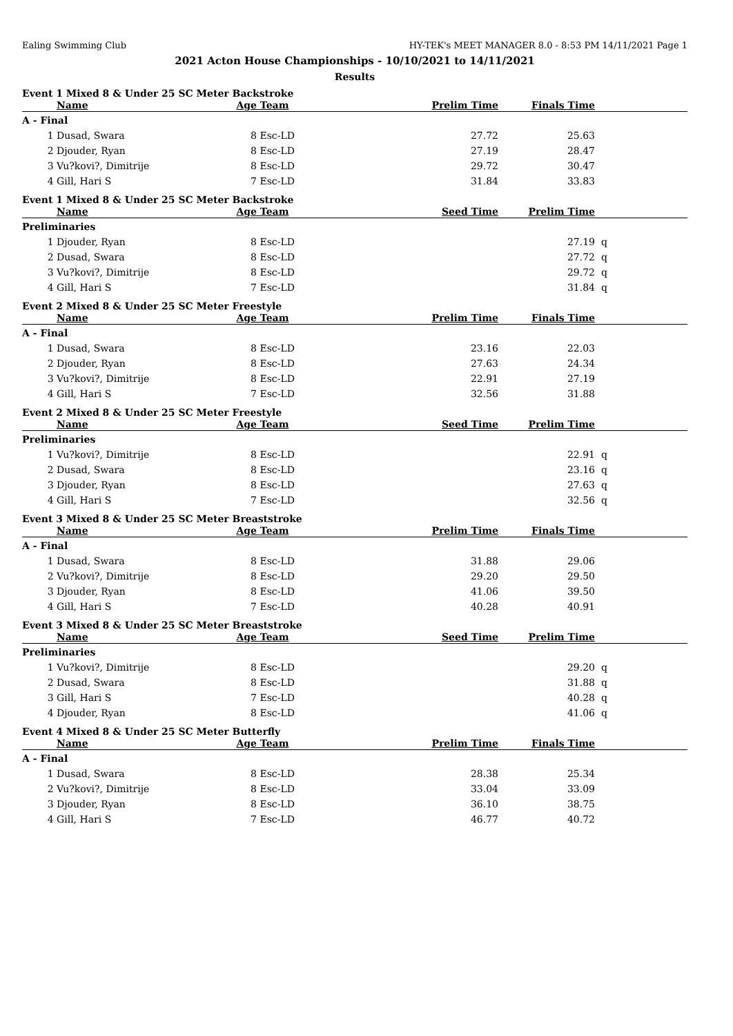Ealing Swimming Club HY-TEK's MEET MANAGER 8.0 - 8:53 PM 14/11/2021 Page 1
2021 Acton House Championships - 10/10/2021 to 14/11/2021
Results
Event 1 Mixed 8 & Under 25 SC Meter Backstroke
| | Name | Age | Team | Prelim Time | Finals Time | | |
| --- | --- | --- | --- | --- | --- | --- | --- |
| A - Final | | | | | | | |
| 1 | Dusad, Swara | 8 | Esc-LD | 27.72 | 25.63 | | |
| 2 | Djouder, Ryan | 8 | Esc-LD | 27.19 | 28.47 | | |
| 3 | Vu?kovi?, Dimitrije | 8 | Esc-LD | 29.72 | 30.47 | | |
| 4 | Gill, Hari S | 7 | Esc-LD | 31.84 | 33.83 | | |
Event 1 Mixed 8 & Under 25 SC Meter Backstroke
| | Name | Age | Team | Seed Time | Prelim Time | | |
| --- | --- | --- | --- | --- | --- | --- | --- |
| Preliminaries | | | | | | | |
| 1 | Djouder, Ryan | 8 | Esc-LD | | 27.19 | q | |
| 2 | Dusad, Swara | 8 | Esc-LD | | 27.72 | q | |
| 3 | Vu?kovi?, Dimitrije | 8 | Esc-LD | | 29.72 | q | |
| 4 | Gill, Hari S | 7 | Esc-LD | | 31.84 | q | |
Event 2 Mixed 8 & Under 25 SC Meter Freestyle
| | Name | Age | Team | Prelim Time | Finals Time | | |
| --- | --- | --- | --- | --- | --- | --- | --- |
| A - Final | | | | | | | |
| 1 | Dusad, Swara | 8 | Esc-LD | 23.16 | 22.03 | | |
| 2 | Djouder, Ryan | 8 | Esc-LD | 27.63 | 24.34 | | |
| 3 | Vu?kovi?, Dimitrije | 8 | Esc-LD | 22.91 | 27.19 | | |
| 4 | Gill, Hari S | 7 | Esc-LD | 32.56 | 31.88 | | |
Event 2 Mixed 8 & Under 25 SC Meter Freestyle
| | Name | Age | Team | Seed Time | Prelim Time | | |
| --- | --- | --- | --- | --- | --- | --- | --- |
| Preliminaries | | | | | | | |
| 1 | Vu?kovi?, Dimitrije | 8 | Esc-LD | | 22.91 | q | |
| 2 | Dusad, Swara | 8 | Esc-LD | | 23.16 | q | |
| 3 | Djouder, Ryan | 8 | Esc-LD | | 27.63 | q | |
| 4 | Gill, Hari S | 7 | Esc-LD | | 32.56 | q | |
Event 3 Mixed 8 & Under 25 SC Meter Breaststroke
| | Name | Age | Team | Prelim Time | Finals Time | | |
| --- | --- | --- | --- | --- | --- | --- | --- |
| A - Final | | | | | | | |
| 1 | Dusad, Swara | 8 | Esc-LD | 31.88 | 29.06 | | |
| 2 | Vu?kovi?, Dimitrije | 8 | Esc-LD | 29.20 | 29.50 | | |
| 3 | Djouder, Ryan | 8 | Esc-LD | 41.06 | 39.50 | | |
| 4 | Gill, Hari S | 7 | Esc-LD | 40.28 | 40.91 | | |
Event 3 Mixed 8 & Under 25 SC Meter Breaststroke
| | Name | Age | Team | Seed Time | Prelim Time | | |
| --- | --- | --- | --- | --- | --- | --- | --- |
| Preliminaries | | | | | | | |
| 1 | Vu?kovi?, Dimitrije | 8 | Esc-LD | | 29.20 | q | |
| 2 | Dusad, Swara | 8 | Esc-LD | | 31.88 | q | |
| 3 | Gill, Hari S | 7 | Esc-LD | | 40.28 | q | |
| 4 | Djouder, Ryan | 8 | Esc-LD | | 41.06 | q | |
Event 4 Mixed 8 & Under 25 SC Meter Butterfly
| | Name | Age | Team | Prelim Time | Finals Time | | |
| --- | --- | --- | --- | --- | --- | --- | --- |
| A - Final | | | | | | | |
| 1 | Dusad, Swara | 8 | Esc-LD | 28.38 | 25.34 | | |
| 2 | Vu?kovi?, Dimitrije | 8 | Esc-LD | 33.04 | 33.09 | | |
| 3 | Djouder, Ryan | 8 | Esc-LD | 36.10 | 38.75 | | |
| 4 | Gill, Hari S | 7 | Esc-LD | 46.77 | 40.72 | | |